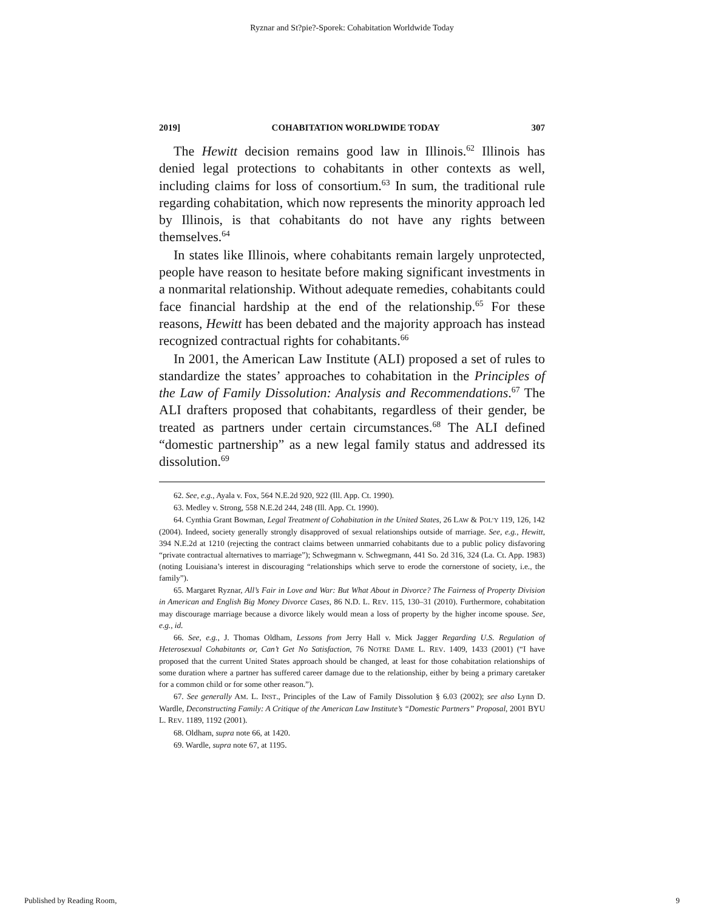Ryznar and St?pie?-Sporek: Cohabitation Worldwide Today
2019] COHABITATION WORLDWIDE TODAY 307
The Hewitt decision remains good law in Illinois.<sup>62</sup> Illinois has denied legal protections to cohabitants in other contexts as well, including claims for loss of consortium.<sup>63</sup> In sum, the traditional rule regarding cohabitation, which now represents the minority approach led by Illinois, is that cohabitants do not have any rights between themselves.<sup>64</sup>
In states like Illinois, where cohabitants remain largely unprotected, people have reason to hesitate before making significant investments in a nonmarital relationship. Without adequate remedies, cohabitants could face financial hardship at the end of the relationship.<sup>65</sup> For these reasons, Hewitt has been debated and the majority approach has instead recognized contractual rights for cohabitants.<sup>66</sup>
In 2001, the American Law Institute (ALI) proposed a set of rules to standardize the states’ approaches to cohabitation in the Principles of the Law of Family Dissolution: Analysis and Recommendations.<sup>67</sup> The ALI drafters proposed that cohabitants, regardless of their gender, be treated as partners under certain circumstances.<sup>68</sup> The ALI defined “domestic partnership” as a new legal family status and addressed its dissolution.<sup>69</sup>
62. See, e.g., Ayala v. Fox, 564 N.E.2d 920, 922 (Ill. App. Ct. 1990).
63. Medley v. Strong, 558 N.E.2d 244, 248 (Ill. App. Ct. 1990).
64. Cynthia Grant Bowman, Legal Treatment of Cohabitation in the United States, 26 LAW & POL’Y 119, 126, 142 (2004). Indeed, society generally strongly disapproved of sexual relationships outside of marriage. See, e.g., Hewitt, 394 N.E.2d at 1210 (rejecting the contract claims between unmarried cohabitants due to a public policy disfavoring “private contractual alternatives to marriage”); Schwegmann v. Schwegmann, 441 So. 2d 316, 324 (La. Ct. App. 1983) (noting Louisiana’s interest in discouraging “relationships which serve to erode the cornerstone of society, i.e., the family”).
65. Margaret Ryznar, All’s Fair in Love and War: But What About in Divorce? The Fairness of Property Division in American and English Big Money Divorce Cases, 86 N.D. L. REV. 115, 130–31 (2010). Furthermore, cohabitation may discourage marriage because a divorce likely would mean a loss of property by the higher income spouse. See, e.g., id.
66. See, e.g., J. Thomas Oldham, Lessons from Jerry Hall v. Mick Jagger Regarding U.S. Regulation of Heterosexual Cohabitants or, Can’t Get No Satisfaction, 76 NOTRE DAME L. REV. 1409, 1433 (2001) (“I have proposed that the current United States approach should be changed, at least for those cohabitation relationships of some duration where a partner has suffered career damage due to the relationship, either by being a primary caretaker for a common child or for some other reason.”).
67. See generally AM. L. INST., Principles of the Law of Family Dissolution § 6.03 (2002); see also Lynn D. Wardle, Deconstructing Family: A Critique of the American Law Institute’s “Domestic Partners” Proposal, 2001 BYU L. REV. 1189, 1192 (2001).
68. Oldham, supra note 66, at 1420.
69. Wardle, supra note 67, at 1195.
Published by Reading Room, 9